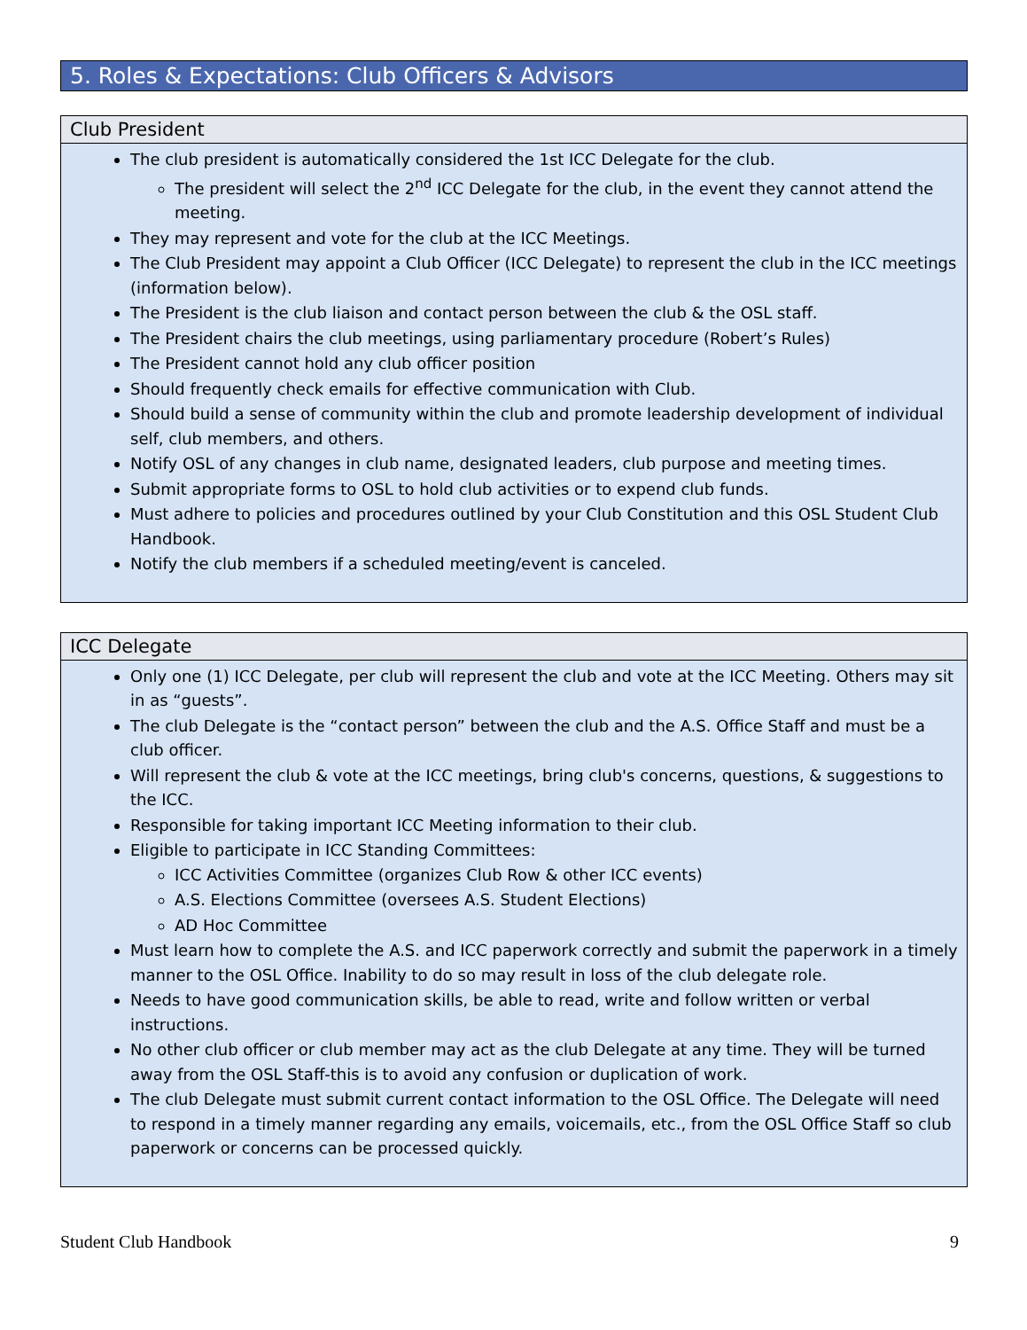5. Roles & Expectations: Club Officers & Advisors
Club President
The club president is automatically considered the 1st ICC Delegate for the club.
The president will select the 2<sup>nd</sup> ICC Delegate for the club, in the event they cannot attend the meeting.
They may represent and vote for the club at the ICC Meetings.
The Club President may appoint a Club Officer (ICC Delegate) to represent the club in the ICC meetings (information below).
The President is the club liaison and contact person between the club & the OSL staff.
The President chairs the club meetings, using parliamentary procedure (Robert’s Rules)
The President cannot hold any club officer position
Should frequently check emails for effective communication with Club.
Should build a sense of community within the club and promote leadership development of individual self, club members, and others.
Notify OSL of any changes in club name, designated leaders, club purpose and meeting times.
Submit appropriate forms to OSL to hold club activities or to expend club funds.
Must adhere to policies and procedures outlined by your Club Constitution and this OSL Student Club Handbook.
Notify the club members if a scheduled meeting/event is canceled.
ICC Delegate
Only one (1) ICC Delegate, per club will represent the club and vote at the ICC Meeting. Others may sit in as “guests”.
The club Delegate is the “contact person” between the club and the A.S. Office Staff and must be a club officer.
Will represent the club & vote at the ICC meetings, bring club's concerns, questions, & suggestions to the ICC.
Responsible for taking important ICC Meeting information to their club.
Eligible to participate in ICC Standing Committees:
ICC Activities Committee (organizes Club Row & other ICC events)
A.S. Elections Committee (oversees A.S. Student Elections)
AD Hoc Committee
Must learn how to complete the A.S. and ICC paperwork correctly and submit the paperwork in a timely manner to the OSL Office. Inability to do so may result in loss of the club delegate role.
Needs to have good communication skills, be able to read, write and follow written or verbal instructions.
No other club officer or club member may act as the club Delegate at any time. They will be turned away from the OSL Staff-this is to avoid any confusion or duplication of work.
The club Delegate must submit current contact information to the OSL Office. The Delegate will need to respond in a timely manner regarding any emails, voicemails, etc., from the OSL Office Staff so club paperwork or concerns can be processed quickly.
Student Club Handbook 9